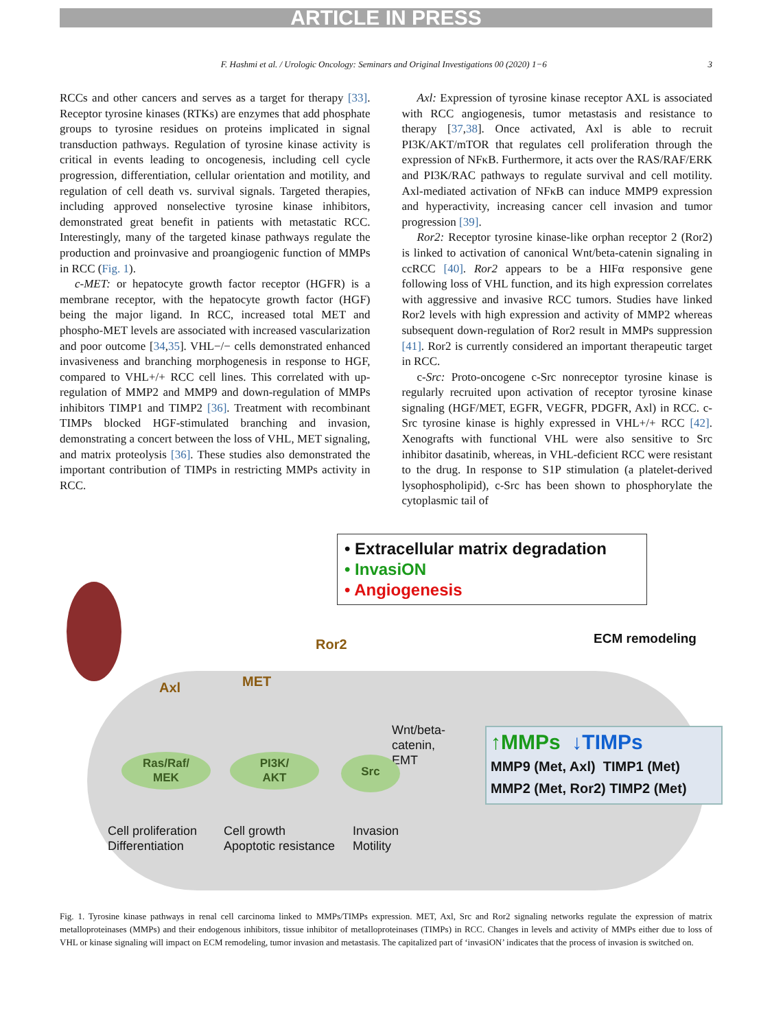ARTICLE IN PRESS
F. Hashmi et al. / Urologic Oncology: Seminars and Original Investigations 00 (2020) 1−6 3
RCCs and other cancers and serves as a target for therapy [33]. Receptor tyrosine kinases (RTKs) are enzymes that add phosphate groups to tyrosine residues on proteins implicated in signal transduction pathways. Regulation of tyrosine kinase activity is critical in events leading to oncogenesis, including cell cycle progression, differentiation, cellular orientation and motility, and regulation of cell death vs. survival signals. Targeted therapies, including approved nonselective tyrosine kinase inhibitors, demonstrated great benefit in patients with metastatic RCC. Interestingly, many of the targeted kinase pathways regulate the production and proinvasive and proangiogenic function of MMPs in RCC (Fig. 1).
c-MET: or hepatocyte growth factor receptor (HGFR) is a membrane receptor, with the hepatocyte growth factor (HGF) being the major ligand. In RCC, increased total MET and phospho-MET levels are associated with increased vascularization and poor outcome [34,35]. VHL−/− cells demonstrated enhanced invasiveness and branching morphogenesis in response to HGF, compared to VHL+/+ RCC cell lines. This correlated with up-regulation of MMP2 and MMP9 and down-regulation of MMPs inhibitors TIMP1 and TIMP2 [36]. Treatment with recombinant TIMPs blocked HGF-stimulated branching and invasion, demonstrating a concert between the loss of VHL, MET signaling, and matrix proteolysis [36]. These studies also demonstrated the important contribution of TIMPs in restricting MMPs activity in RCC.
Axl: Expression of tyrosine kinase receptor AXL is associated with RCC angiogenesis, tumor metastasis and resistance to therapy [37,38]. Once activated, Axl is able to recruit PI3K/AKT/mTOR that regulates cell proliferation through the expression of NFκB. Furthermore, it acts over the RAS/RAF/ERK and PI3K/RAC pathways to regulate survival and cell motility. Axl-mediated activation of NFκB can induce MMP9 expression and hyperactivity, increasing cancer cell invasion and tumor progression [39].
Ror2: Receptor tyrosine kinase-like orphan receptor 2 (Ror2) is linked to activation of canonical Wnt/beta-catenin signaling in ccRCC [40]. Ror2 appears to be a HIFα responsive gene following loss of VHL function, and its high expression correlates with aggressive and invasive RCC tumors. Studies have linked Ror2 levels with high expression and activity of MMP2 whereas subsequent down-regulation of Ror2 result in MMPs suppression [41]. Ror2 is currently considered an important therapeutic target in RCC.
c-Src: Proto-oncogene c-Src nonreceptor tyrosine kinase is regularly recruited upon activation of receptor tyrosine kinase signaling (HGF/MET, EGFR, VEGFR, PDGFR, Axl) in RCC. c-Src tyrosine kinase is highly expressed in VHL+/+ RCC [42]. Xenografts with functional VHL were also sensitive to Src inhibitor dasatinib, whereas, in VHL-deficient RCC were resistant to the drug. In response to S1P stimulation (a platelet-derived lysophospholipid), c-Src has been shown to phosphorylate the cytoplasmic tail of
• Extracellular matrix degradation
• InvasiON
• Angiogenesis
ECM remodeling
Ror2
Axl MET
Wnt/beta-
catenin,
EMT
Ras/Raf/
MEK
PI3K/
AKT
Src
Cell proliferation
Differentiation
Cell growth
Apoptotic resistance
Invasion
Motility
↑MMPs ↓TIMPs
MMP9 (Met, Axl) TIMP1 (Met)
MMP2 (Met, Ror2) TIMP2 (Met)
Fig. 1. Tyrosine kinase pathways in renal cell carcinoma linked to MMPs/TIMPs expression. MET, Axl, Src and Ror2 signaling networks regulate the expression of matrix metalloproteinases (MMPs) and their endogenous inhibitors, tissue inhibitor of metalloproteinases (TIMPs) in RCC. Changes in levels and activity of MMPs either due to loss of VHL or kinase signaling will impact on ECM remodeling, tumor invasion and metastasis. The capitalized part of ‘invasiON’ indicates that the process of invasion is switched on.